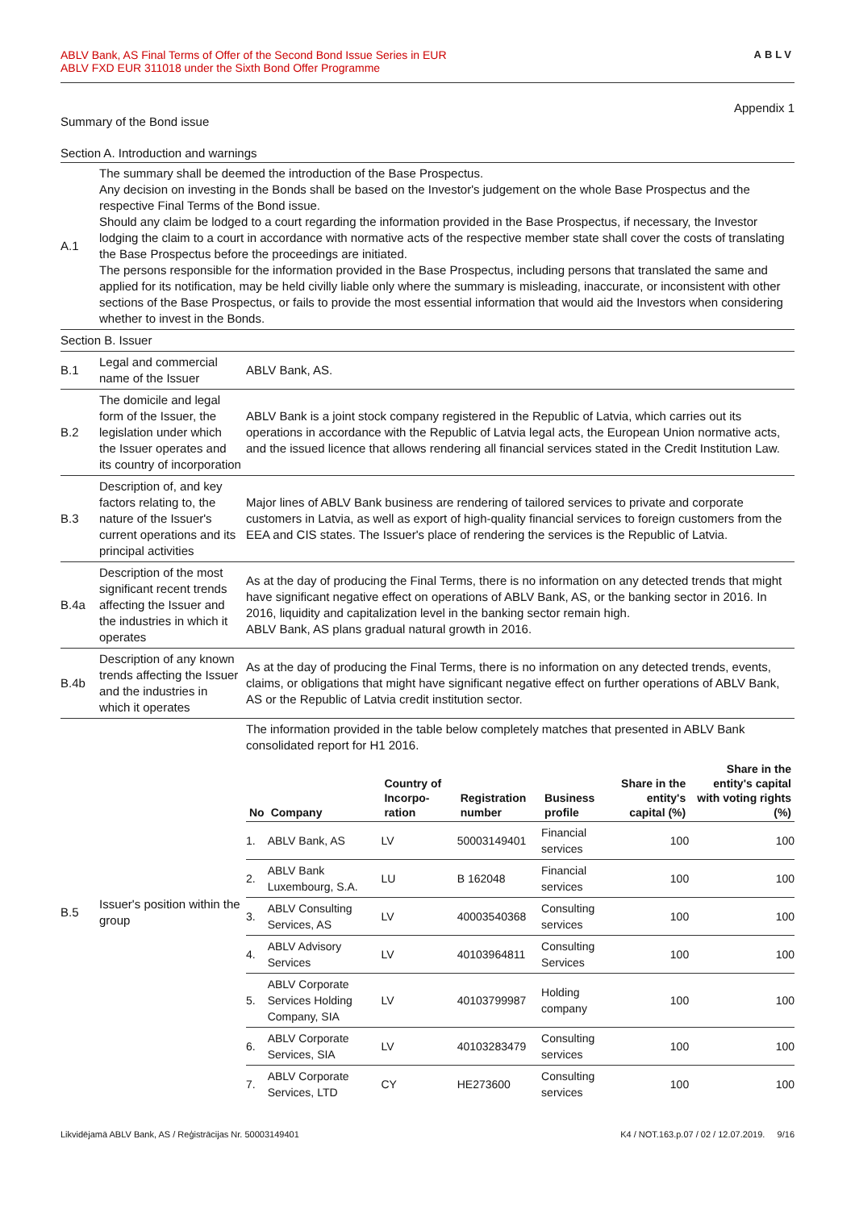ABLV Bank, AS Final Terms of Offer of the Second Bond Issue Series in EUR
ABLV FXD EUR 311018 under the Sixth Bond Offer Programme
ABLV
Appendix 1
Summary of the Bond issue
Section A. Introduction and warnings
| A.1 | The summary shall be deemed the introduction of the Base Prospectus. Any decision on investing in the Bonds shall be based on the Investor's judgement on the whole Base Prospectus and the respective Final Terms of the Bond issue. Should any claim be lodged to a court regarding the information provided in the Base Prospectus, if necessary, the Investor lodging the claim to a court in accordance with normative acts of the respective member state shall cover the costs of translating the Base Prospectus before the proceedings are initiated. The persons responsible for the information provided in the Base Prospectus, including persons that translated the same and applied for its notification, may be held civilly liable only where the summary is misleading, inaccurate, or inconsistent with other sections of the Base Prospectus, or fails to provide the most essential information that would aid the Investors when considering whether to invest in the Bonds. | |
| Section B. Issuer | | |
| B.1 | Legal and commercial name of the Issuer | ABLV Bank, AS. |
| B.2 | The domicile and legal form of the Issuer, the legislation under which the Issuer operates and its country of incorporation | ABLV Bank is a joint stock company registered in the Republic of Latvia, which carries out its operations in accordance with the Republic of Latvia legal acts, the European Union normative acts, and the issued licence that allows rendering all financial services stated in the Credit Institution Law. |
| B.3 | Description of, and key factors relating to, the nature of the Issuer's current operations and its principal activities | Major lines of ABLV Bank business are rendering of tailored services to private and corporate customers in Latvia, as well as export of high-quality financial services to foreign customers from the EEA and CIS states. The Issuer's place of rendering the services is the Republic of Latvia. |
| B.4a | Description of the most significant recent trends affecting the Issuer and the industries in which it operates | As at the day of producing the Final Terms, there is no information on any detected trends that might have significant negative effect on operations of ABLV Bank, AS, or the banking sector in 2016. In 2016, liquidity and capitalization level in the banking sector remain high. ABLV Bank, AS plans gradual natural growth in 2016. |
| B.4b | Description of any known trends affecting the Issuer and the industries in which it operates | As at the day of producing the Final Terms, there is no information on any detected trends, events, claims, or obligations that might have significant negative effect on further operations of ABLV Bank, AS or the Republic of Latvia credit institution sector. |
| B.5 | Issuer's position within the group | The information provided in the table below completely matches that presented in ABLV Bank consolidated report for H1 2016. / No / Company / Country of Incorpo-ration / Registration number / Business profile / Share in the entity's capital (%) / Share in the entity's capital with voting rights (%) / / --- / --- / --- / --- / --- / --- / --- / / 1. / ABLV Bank, AS / LV / 50003149401 / Financial services / 100 / 100 / / 2. / ABLV Bank Luxembourg, S.A. / LU / B 162048 / Financial services / 100 / 100 / / 3. / ABLV Consulting Services, AS / LV / 40003540368 / Consulting services / 100 / 100 / / 4. / ABLV Advisory Services / LV / 40103964811 / Consulting Services / 100 / 100 / / 5. / ABLV Corporate Services Holding Company, SIA / LV / 40103799987 / Holding company / 100 / 100 / / 6. / ABLV Corporate Services, SIA / LV / 40103283479 / Consulting services / 100 / 100 / / 7. / ABLV Corporate Services, LTD / CY / HE273600 / Consulting services / 100 / 100 / |
Likvidējamā ABLV Bank, AS / Reģistrācijas Nr. 50003149401
K4 / NOT.163.p.07 / 02 / 12.07.2019. 9/16